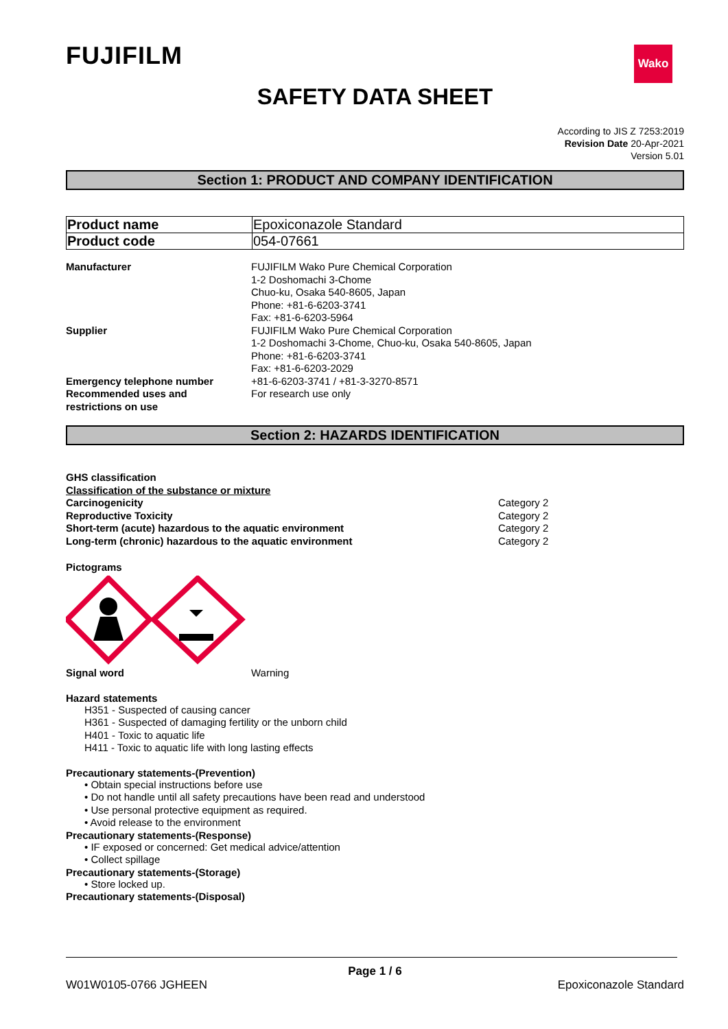Wako
FUJIFILM
SAFETY DATA SHEET
According to JIS Z 7253:2019
Revision Date 20-Apr-2021
Version 5.01
Section 1: PRODUCT AND COMPANY IDENTIFICATION
| Product name | Epoxiconazole Standard |
| Product code | 054-07661 |
| Manufacturer | FUJIFILM Wako Pure Chemical Corporation 1-2 Doshomachi 3-Chome Chuo-ku, Osaka 540-8605, Japan Phone: +81-6-6203-3741 Fax: +81-6-6203-5964 |
| Supplier | FUJIFILM Wako Pure Chemical Corporation 1-2 Doshomachi 3-Chome, Chuo-ku, Osaka 540-8605, Japan Phone: +81-6-6203-3741 Fax: +81-6-6203-2029 |
| Emergency telephone number | +81-6-6203-3741 / +81-3-3270-8571 |
| Recommended uses and restrictions on use | For research use only |
Section 2: HAZARDS IDENTIFICATION
| GHS classification | |
| Classification of the substance or mixture | |
| Carcinogenicity | Category 2 |
| Reproductive Toxicity | Category 2 |
| Short-term (acute) hazardous to the aquatic environment | Category 2 |
| Long-term (chronic) hazardous to the aquatic environment | Category 2 |
Pictograms
| Signal word | Warning |
Hazard statements
H351 - Suspected of causing cancer
H361 - Suspected of damaging fertility or the unborn child
H401 - Toxic to aquatic life
H411 - Toxic to aquatic life with long lasting effects
Precautionary statements-(Prevention)
• Obtain special instructions before use
• Do not handle until all safety precautions have been read and understood
• Use personal protective equipment as required.
• Avoid release to the environment
Precautionary statements-(Response)
• IF exposed or concerned: Get medical advice/attention
• Collect spillage
Precautionary statements-(Storage)
• Store locked up.
Precautionary statements-(Disposal)
Page 1 / 6
W01W0105-0766 JGHEEN Epoxiconazole Standard